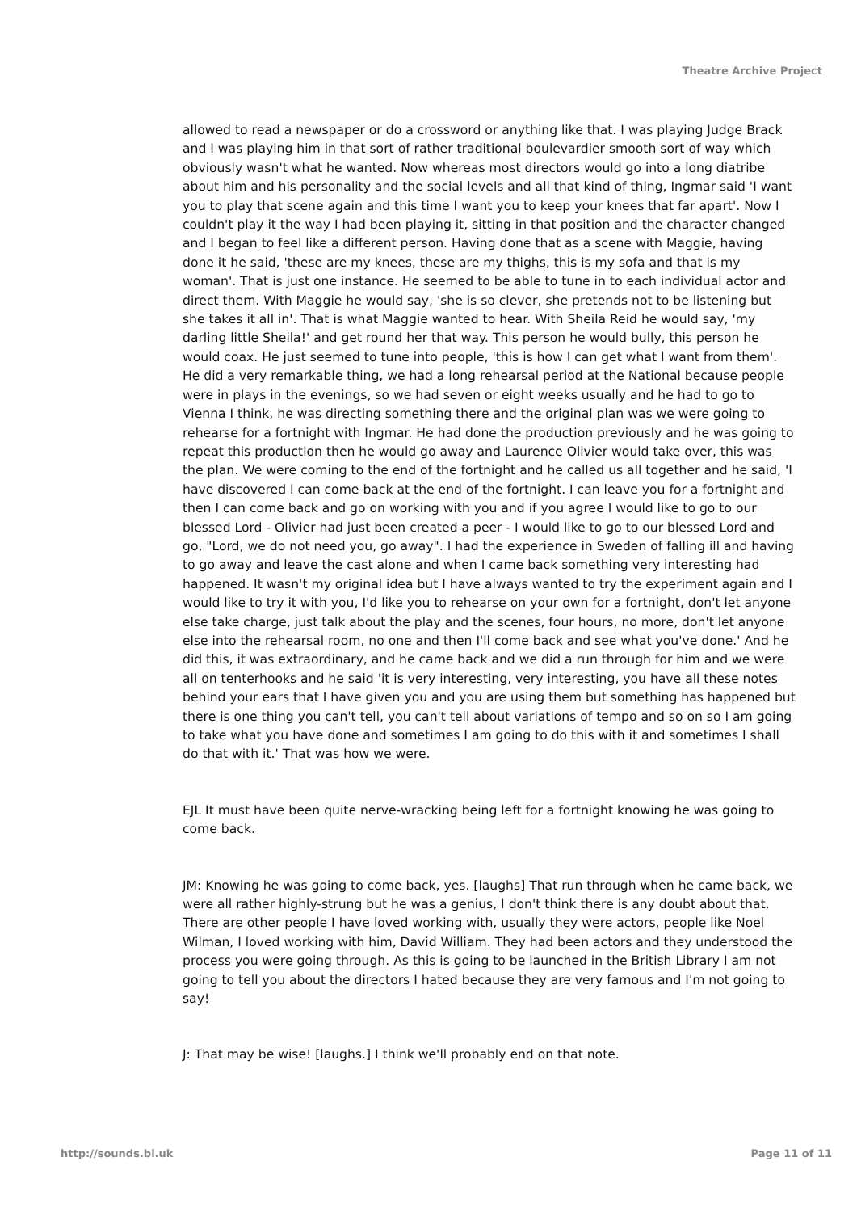Theatre Archive Project
allowed to read a newspaper or do a crossword or anything like that. I was playing Judge Brack and I was playing him in that sort of rather traditional boulevardier smooth sort of way which obviously wasn't what he wanted. Now whereas most directors would go into a long diatribe about him and his personality and the social levels and all that kind of thing, Ingmar said 'I want you to play that scene again and this time I want you to keep your knees that far apart'. Now I couldn't play it the way I had been playing it, sitting in that position and the character changed and I began to feel like a different person. Having done that as a scene with Maggie, having done it he said, 'these are my knees, these are my thighs, this is my sofa and that is my woman'. That is just one instance. He seemed to be able to tune in to each individual actor and direct them. With Maggie he would say, 'she is so clever, she pretends not to be listening but she takes it all in'. That is what Maggie wanted to hear. With Sheila Reid he would say, 'my darling little Sheila!' and get round her that way. This person he would bully, this person he would coax. He just seemed to tune into people, 'this is how I can get what I want from them'. He did a very remarkable thing, we had a long rehearsal period at the National because people were in plays in the evenings, so we had seven or eight weeks usually and he had to go to Vienna I think, he was directing something there and the original plan was we were going to rehearse for a fortnight with Ingmar. He had done the production previously and he was going to repeat this production then he would go away and Laurence Olivier would take over, this was the plan. We were coming to the end of the fortnight and he called us all together and he said, 'I have discovered I can come back at the end of the fortnight. I can leave you for a fortnight and then I can come back and go on working with you and if you agree I would like to go to our blessed Lord - Olivier had just been created a peer - I would like to go to our blessed Lord and go, "Lord, we do not need you, go away". I had the experience in Sweden of falling ill and having to go away and leave the cast alone and when I came back something very interesting had happened. It wasn't my original idea but I have always wanted to try the experiment again and I would like to try it with you, I'd like you to rehearse on your own for a fortnight, don't let anyone else take charge, just talk about the play and the scenes, four hours, no more, don't let anyone else into the rehearsal room, no one and then I'll come back and see what you've done.' And he did this, it was extraordinary, and he came back and we did a run through for him and we were all on tenterhooks and he said 'it is very interesting, very interesting, you have all these notes behind your ears that I have given you and you are using them but something has happened but there is one thing you can't tell, you can't tell about variations of tempo and so on so I am going to take what you have done and sometimes I am going to do this with it and sometimes I shall do that with it.' That was how we were.
EJL It must have been quite nerve-wracking being left for a fortnight knowing he was going to come back.
JM: Knowing he was going to come back, yes. [laughs] That run through when he came back, we were all rather highly-strung but he was a genius, I don't think there is any doubt about that. There are other people I have loved working with, usually they were actors, people like Noel Wilman, I loved working with him, David William. They had been actors and they understood the process you were going through. As this is going to be launched in the British Library I am not going to tell you about the directors I hated because they are very famous and I'm not going to say!
J: That may be wise! [laughs.] I think we'll probably end on that note.
http://sounds.bl.uk Page 11 of 11